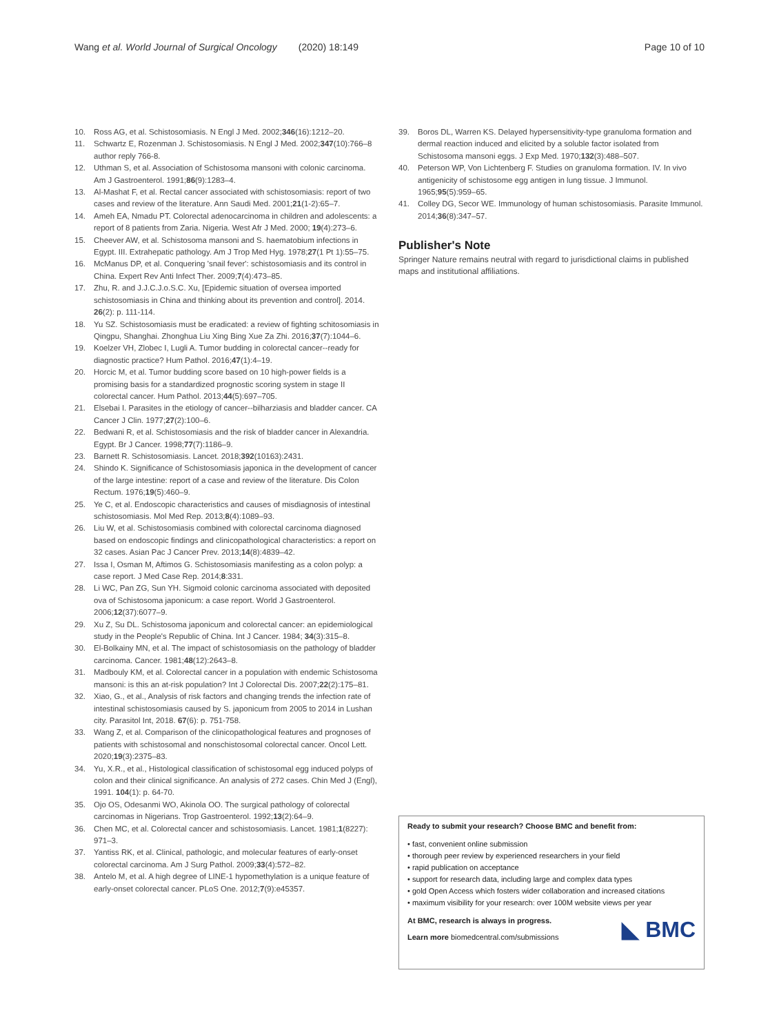Wang et al. World Journal of Surgical Oncology (2020) 18:149 Page 10 of 10
10. Ross AG, et al. Schistosomiasis. N Engl J Med. 2002;346(16):1212–20.
11. Schwartz E, Rozenman J. Schistosomiasis. N Engl J Med. 2002;347(10):766–8 author reply 766-8.
12. Uthman S, et al. Association of Schistosoma mansoni with colonic carcinoma. Am J Gastroenterol. 1991;86(9):1283–4.
13. Al-Mashat F, et al. Rectal cancer associated with schistosomiasis: report of two cases and review of the literature. Ann Saudi Med. 2001;21(1-2):65–7.
14. Ameh EA, Nmadu PT. Colorectal adenocarcinoma in children and adolescents: a report of 8 patients from Zaria. Nigeria. West Afr J Med. 2000; 19(4):273–6.
15. Cheever AW, et al. Schistosoma mansoni and S. haematobium infections in Egypt. III. Extrahepatic pathology. Am J Trop Med Hyg. 1978;27(1 Pt 1):55–75.
16. McManus DP, et al. Conquering 'snail fever': schistosomiasis and its control in China. Expert Rev Anti Infect Ther. 2009;7(4):473–85.
17. Zhu, R. and J.J.C.J.o.S.C. Xu, [Epidemic situation of oversea imported schistosomiasis in China and thinking about its prevention and control]. 2014. 26(2): p. 111-114.
18. Yu SZ. Schistosomiasis must be eradicated: a review of fighting schitosomiasis in Qingpu, Shanghai. Zhonghua Liu Xing Bing Xue Za Zhi. 2016;37(7):1044–6.
19. Koelzer VH, Zlobec I, Lugli A. Tumor budding in colorectal cancer--ready for diagnostic practice? Hum Pathol. 2016;47(1):4–19.
20. Horcic M, et al. Tumor budding score based on 10 high-power fields is a promising basis for a standardized prognostic scoring system in stage II colorectal cancer. Hum Pathol. 2013;44(5):697–705.
21. Elsebai I. Parasites in the etiology of cancer--bilharziasis and bladder cancer. CA Cancer J Clin. 1977;27(2):100–6.
22. Bedwani R, et al. Schistosomiasis and the risk of bladder cancer in Alexandria. Egypt. Br J Cancer. 1998;77(7):1186–9.
23. Barnett R. Schistosomiasis. Lancet. 2018;392(10163):2431.
24. Shindo K. Significance of Schistosomiasis japonica in the development of cancer of the large intestine: report of a case and review of the literature. Dis Colon Rectum. 1976;19(5):460–9.
25. Ye C, et al. Endoscopic characteristics and causes of misdiagnosis of intestinal schistosomiasis. Mol Med Rep. 2013;8(4):1089–93.
26. Liu W, et al. Schistosomiasis combined with colorectal carcinoma diagnosed based on endoscopic findings and clinicopathological characteristics: a report on 32 cases. Asian Pac J Cancer Prev. 2013;14(8):4839–42.
27. Issa I, Osman M, Aftimos G. Schistosomiasis manifesting as a colon polyp: a case report. J Med Case Rep. 2014;8:331.
28. Li WC, Pan ZG, Sun YH. Sigmoid colonic carcinoma associated with deposited ova of Schistosoma japonicum: a case report. World J Gastroenterol. 2006;12(37):6077–9.
29. Xu Z, Su DL. Schistosoma japonicum and colorectal cancer: an epidemiological study in the People's Republic of China. Int J Cancer. 1984; 34(3):315–8.
30. El-Bolkainy MN, et al. The impact of schistosomiasis on the pathology of bladder carcinoma. Cancer. 1981;48(12):2643–8.
31. Madbouly KM, et al. Colorectal cancer in a population with endemic Schistosoma mansoni: is this an at-risk population? Int J Colorectal Dis. 2007;22(2):175–81.
32. Xiao, G., et al., Analysis of risk factors and changing trends the infection rate of intestinal schistosomiasis caused by S. japonicum from 2005 to 2014 in Lushan city. Parasitol Int, 2018. 67(6): p. 751-758.
33. Wang Z, et al. Comparison of the clinicopathological features and prognoses of patients with schistosomal and nonschistosomal colorectal cancer. Oncol Lett. 2020;19(3):2375–83.
34. Yu, X.R., et al., Histological classification of schistosomal egg induced polyps of colon and their clinical significance. An analysis of 272 cases. Chin Med J (Engl), 1991. 104(1): p. 64-70.
35. Ojo OS, Odesanmi WO, Akinola OO. The surgical pathology of colorectal carcinomas in Nigerians. Trop Gastroenterol. 1992;13(2):64–9.
36. Chen MC, et al. Colorectal cancer and schistosomiasis. Lancet. 1981;1(8227): 971–3.
37. Yantiss RK, et al. Clinical, pathologic, and molecular features of early-onset colorectal carcinoma. Am J Surg Pathol. 2009;33(4):572–82.
38. Antelo M, et al. A high degree of LINE-1 hypomethylation is a unique feature of early-onset colorectal cancer. PLoS One. 2012;7(9):e45357.
39. Boros DL, Warren KS. Delayed hypersensitivity-type granuloma formation and dermal reaction induced and elicited by a soluble factor isolated from Schistosoma mansoni eggs. J Exp Med. 1970;132(3):488–507.
40. Peterson WP, Von Lichtenberg F. Studies on granuloma formation. IV. In vivo antigenicity of schistosome egg antigen in lung tissue. J Immunol. 1965;95(5):959–65.
41. Colley DG, Secor WE. Immunology of human schistosomiasis. Parasite Immunol. 2014;36(8):347–57.
Publisher's Note
Springer Nature remains neutral with regard to jurisdictional claims in published maps and institutional affiliations.
Ready to submit your research? Choose BMC and benefit from:
• fast, convenient online submission
• thorough peer review by experienced researchers in your field
• rapid publication on acceptance
• support for research data, including large and complex data types
• gold Open Access which fosters wider collaboration and increased citations
• maximum visibility for your research: over 100M website views per year
◣ BMC At BMC, research is always in progress.
Learn more biomedcentral.com/submissions